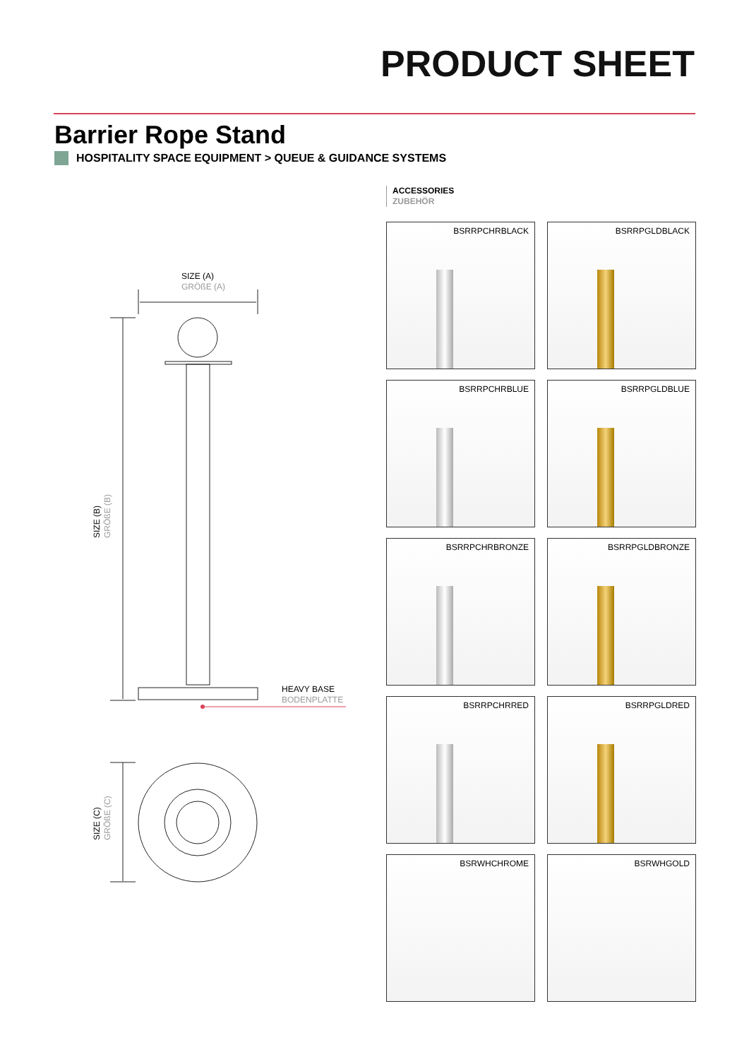PRODUCT SHEET
Barrier Rope Stand
HOSPITALITY SPACE EQUIPMENT > QUEUE & GUIDANCE SYSTEMS
SIZE (A)
GRÖßE (A)
SIZE (B)
GRÖßE (B)
HEAVY BASE
BODENPLATTE
SIZE (C)
GRÖßE (C)
ACCESSORIES
ZUBEHÖR
BSRRPCHRBLACK
BSRRPGLDBLACK
BSRRPCHRBLUE
BSRRPGLDBLUE
BSRRPCHRBRONZE
BSRRPGLDBRONZE
BSRRPCHRRED
BSRRPGLDRED
BSRWHCHROME
BSRWHGOLD